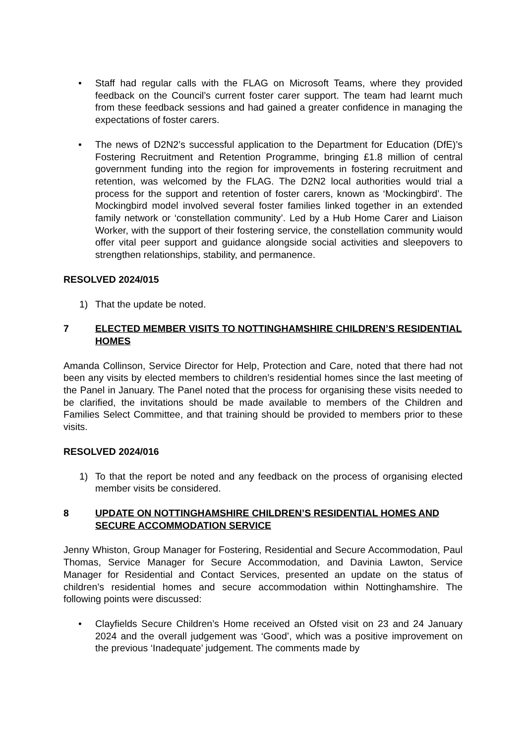• Staff had regular calls with the FLAG on Microsoft Teams, where they provided feedback on the Council’s current foster carer support. The team had learnt much from these feedback sessions and had gained a greater confidence in managing the expectations of foster carers.
• The news of D2N2’s successful application to the Department for Education (DfE)’s Fostering Recruitment and Retention Programme, bringing £1.8 million of central government funding into the region for improvements in fostering recruitment and retention, was welcomed by the FLAG. The D2N2 local authorities would trial a process for the support and retention of foster carers, known as ‘Mockingbird’. The Mockingbird model involved several foster families linked together in an extended family network or ‘constellation community’. Led by a Hub Home Carer and Liaison Worker, with the support of their fostering service, the constellation community would offer vital peer support and guidance alongside social activities and sleepovers to strengthen relationships, stability, and permanence.
RESOLVED 2024/015
1) That the update be noted.
7 ELECTED MEMBER VISITS TO NOTTINGHAMSHIRE CHILDREN’S RESIDENTIAL HOMES
Amanda Collinson, Service Director for Help, Protection and Care, noted that there had not been any visits by elected members to children’s residential homes since the last meeting of the Panel in January. The Panel noted that the process for organising these visits needed to be clarified, the invitations should be made available to members of the Children and Families Select Committee, and that training should be provided to members prior to these visits.
RESOLVED 2024/016
1) To that the report be noted and any feedback on the process of organising elected member visits be considered.
8 UPDATE ON NOTTINGHAMSHIRE CHILDREN’S RESIDENTIAL HOMES AND SECURE ACCOMMODATION SERVICE
Jenny Whiston, Group Manager for Fostering, Residential and Secure Accommodation, Paul Thomas, Service Manager for Secure Accommodation, and Davinia Lawton, Service Manager for Residential and Contact Services, presented an update on the status of children’s residential homes and secure accommodation within Nottinghamshire. The following points were discussed:
• Clayfields Secure Children’s Home received an Ofsted visit on 23 and 24 January 2024 and the overall judgement was ‘Good’, which was a positive improvement on the previous ‘Inadequate’ judgement. The comments made by